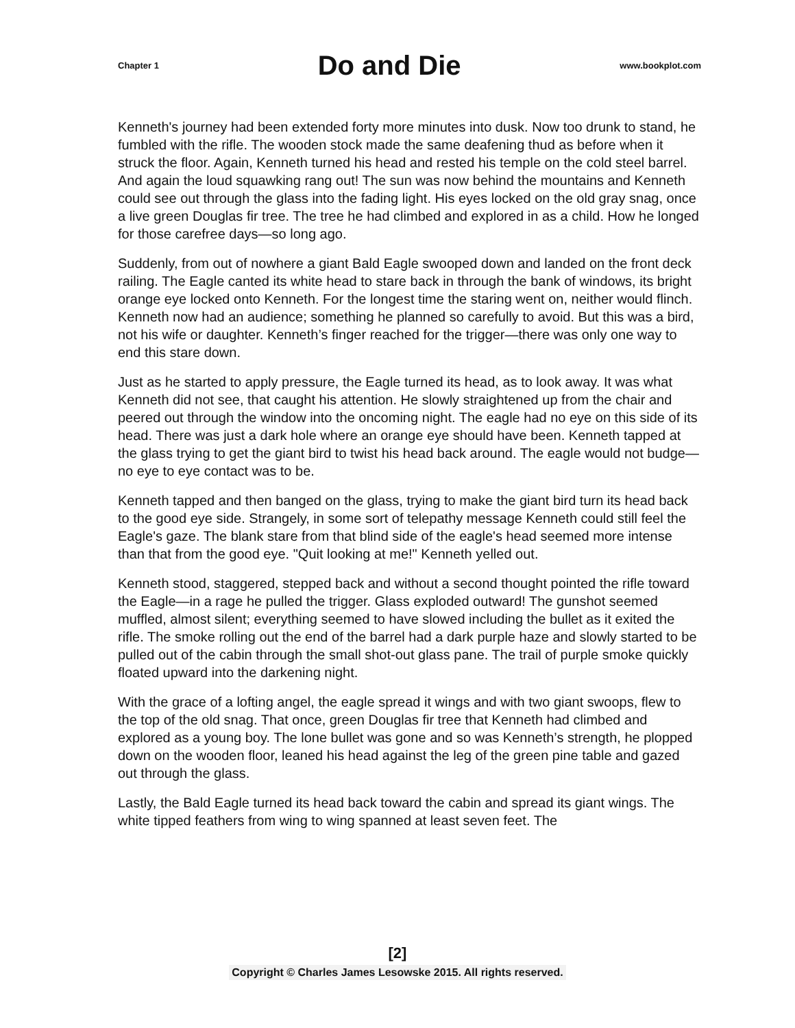Chapter 1 Do and Die www.bookplot.com
Kenneth's journey had been extended forty more minutes into dusk. Now too drunk to stand, he fumbled with the rifle. The wooden stock made the same deafening thud as before when it struck the floor. Again, Kenneth turned his head and rested his temple on the cold steel barrel. And again the loud squawking rang out! The sun was now behind the mountains and Kenneth could see out through the glass into the fading light. His eyes locked on the old gray snag, once a live green Douglas fir tree. The tree he had climbed and explored in as a child. How he longed for those carefree days—so long ago.
Suddenly, from out of nowhere a giant Bald Eagle swooped down and landed on the front deck railing. The Eagle canted its white head to stare back in through the bank of windows, its bright orange eye locked onto Kenneth. For the longest time the staring went on, neither would flinch. Kenneth now had an audience; something he planned so carefully to avoid. But this was a bird, not his wife or daughter. Kenneth’s finger reached for the trigger—there was only one way to end this stare down.
Just as he started to apply pressure, the Eagle turned its head, as to look away. It was what Kenneth did not see, that caught his attention. He slowly straightened up from the chair and peered out through the window into the oncoming night. The eagle had no eye on this side of its head. There was just a dark hole where an orange eye should have been. Kenneth tapped at the glass trying to get the giant bird to twist his head back around. The eagle would not budge—no eye to eye contact was to be.
Kenneth tapped and then banged on the glass, trying to make the giant bird turn its head back to the good eye side. Strangely, in some sort of telepathy message Kenneth could still feel the Eagle's gaze. The blank stare from that blind side of the eagle's head seemed more intense than that from the good eye. "Quit looking at me!" Kenneth yelled out.
Kenneth stood, staggered, stepped back and without a second thought pointed the rifle toward the Eagle—in a rage he pulled the trigger. Glass exploded outward! The gunshot seemed muffled, almost silent; everything seemed to have slowed including the bullet as it exited the rifle. The smoke rolling out the end of the barrel had a dark purple haze and slowly started to be pulled out of the cabin through the small shot-out glass pane. The trail of purple smoke quickly floated upward into the darkening night.
With the grace of a lofting angel, the eagle spread it wings and with two giant swoops, flew to the top of the old snag. That once, green Douglas fir tree that Kenneth had climbed and explored as a young boy. The lone bullet was gone and so was Kenneth’s strength, he plopped down on the wooden floor, leaned his head against the leg of the green pine table and gazed out through the glass.
Lastly, the Bald Eagle turned its head back toward the cabin and spread its giant wings. The white tipped feathers from wing to wing spanned at least seven feet. The
[2]
Copyright © Charles James Lesowske 2015. All rights reserved.